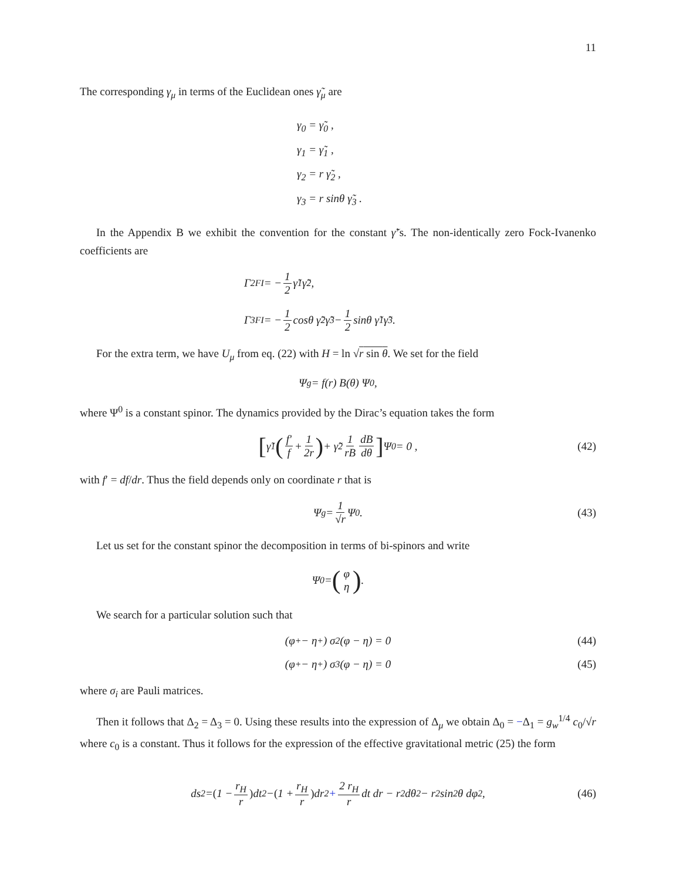11
The corresponding γ<sub>μ</sub> in terms of the Euclidean ones γ̃<sub>μ</sub> are
γ<sub>0</sub> = γ̃<sub>0</sub> ,
γ<sub>1</sub> = γ̃<sub>1</sub> ,
γ<sub>2</sub> = r γ̃<sub>2</sub> ,
γ<sub>3</sub> = r sinθ γ̃<sub>3</sub> .
In the Appendix B we exhibit the convention for the constant γ̃’s. The non-identically zero Fock-Ivanenko coefficients are
Γ<sub>2</sub><sup>FI</sup> = − 1 2 γ̃<sub>1</sub>γ̃<sub>2</sub> ,
Γ<sub>3</sub><sup>FI</sup> = − 1 2 cosθ γ̃<sub>2</sub>γ̃<sub>3</sub> − 1 2 sinθ γ̃<sub>1</sub>γ̃<sub>3</sub> .
For the extra term, we have U<sub>μ</sub> from eq. (22) with H = ln √r sin θ. We set for the field
Ψ<sub>g</sub> = f(r) B(θ) Ψ<sup>0</sup> ,
where Ψ<sup>0</sup> is a constant spinor. The dynamics provided by the Dirac’s equation takes the form
[γ̃<sub>1</sub> (f′ f + 1 2r) + γ̃<sub>2</sub> 1 rB dB dθ] Ψ<sup>0</sup> = 0 , (42)
with f′ = df/dr. Thus the field depends only on coordinate r that is
Ψ<sub>g</sub> = 1 √r Ψ<sup>0</sup>. (43)
Let us set for the constant spinor the decomposition in terms of bi-spinors and write
Ψ<sup>0</sup> = (φ η) .
We search for a particular solution such that
(φ<sup>+</sup> − η<sup>+</sup>) σ<sub>2</sub> (φ − η) = 0 (44)
(φ<sup>+</sup> − η<sup>+</sup>) σ<sub>3</sub> (φ − η) = 0 (45)
where σ<sub>i</sub> are Pauli matrices.
Then it follows that Δ<sub>2</sub> = Δ<sub>3</sub> = 0. Using these results into the expression of Δ<sub>μ</sub> we obtain Δ<sub>0</sub> = −Δ<sub>1</sub> = g<sub>w</sub><sup>1/4</sup> c<sub>0</sub>/√r where c<sub>0</sub> is a constant. Thus it follows for the expression of the effective gravitational metric (25) the form
ds<sup>2</sup> = (1 − r<sub>H</sub> r) dt<sup>2</sup> − (1 + r<sub>H</sub> r) dr<sup>2</sup> + 2 r<sub>H</sub> r dt dr − r<sup>2</sup> dθ<sup>2</sup> − r<sup>2</sup> sin<sup>2</sup>θ dφ<sup>2</sup> , (46)